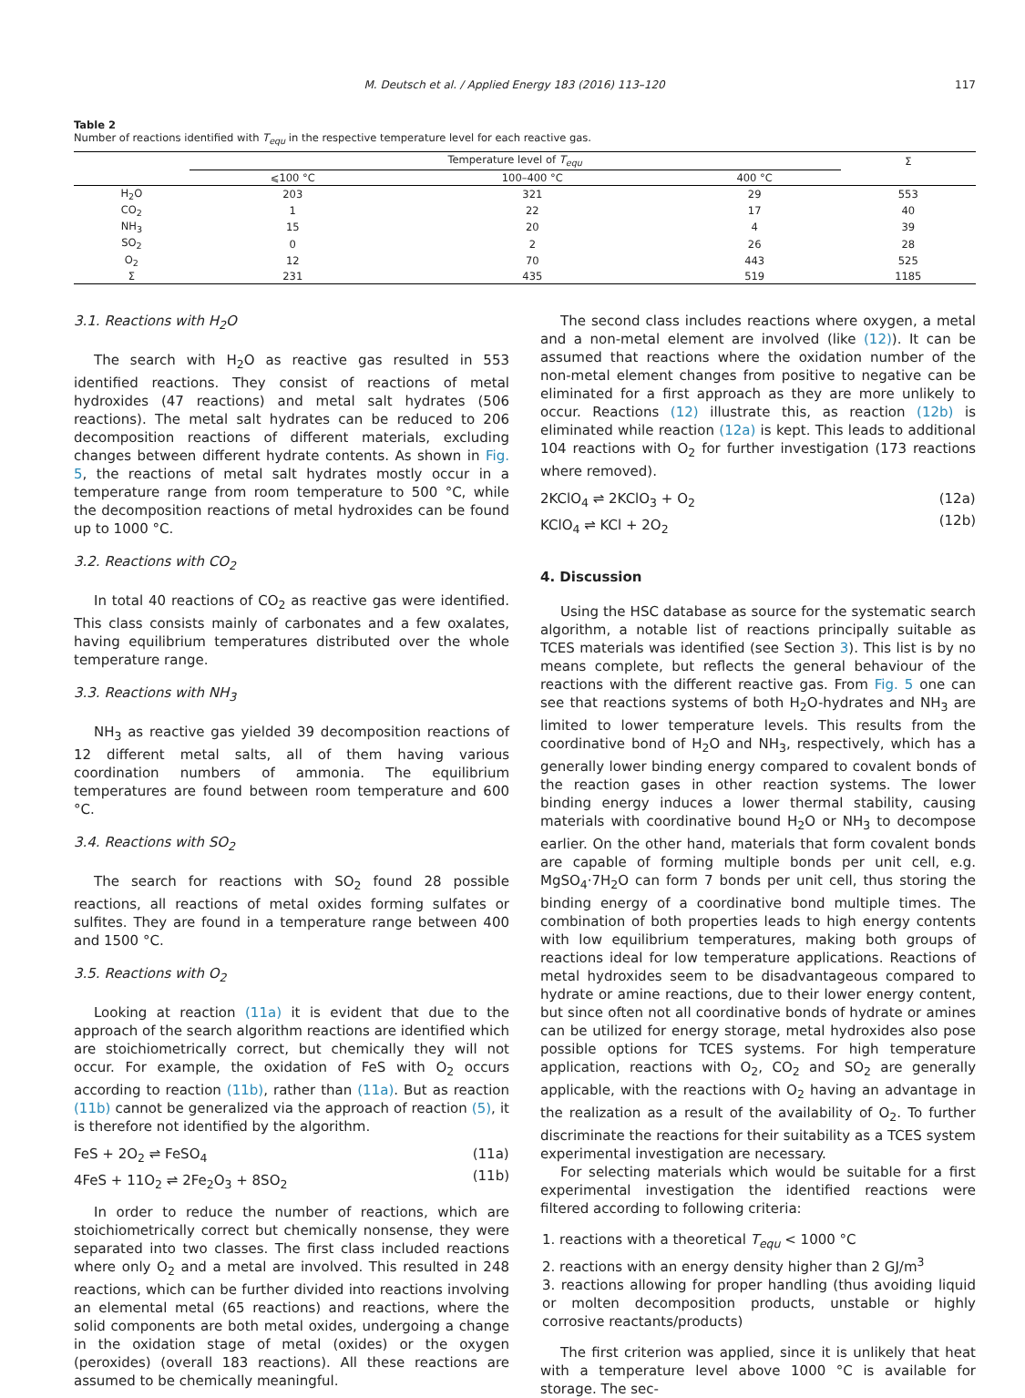M. Deutsch et al. / Applied Energy 183 (2016) 113–120 117
Table 2
Number of reactions identified with T<sub>equ</sub> in the respective temperature level for each reactive gas.
| | Temperature level of T<sub>equ</sub> | | | Σ |
| --- | --- | --- | --- | --- |
| | ⩽100 °C | 100–400 °C | 400 °C | |
| H<sub>2</sub>O | 203 | 321 | 29 | 553 |
| CO<sub>2</sub> | 1 | 22 | 17 | 40 |
| NH<sub>3</sub> | 15 | 20 | 4 | 39 |
| SO<sub>2</sub> | 0 | 2 | 26 | 28 |
| O<sub>2</sub> | 12 | 70 | 443 | 525 |
| Σ | 231 | 435 | 519 | 1185 |
3.1. Reactions with H<sub>2</sub>O
The search with H<sub>2</sub>O as reactive gas resulted in 553 identified reactions. They consist of reactions of metal hydroxides (47 reactions) and metal salt hydrates (506 reactions). The metal salt hydrates can be reduced to 206 decomposition reactions of different materials, excluding changes between different hydrate contents. As shown in Fig. 5, the reactions of metal salt hydrates mostly occur in a temperature range from room temperature to 500 °C, while the decomposition reactions of metal hydroxides can be found up to 1000 °C.
3.2. Reactions with CO<sub>2</sub>
In total 40 reactions of CO<sub>2</sub> as reactive gas were identified. This class consists mainly of carbonates and a few oxalates, having equilibrium temperatures distributed over the whole temperature range.
3.3. Reactions with NH<sub>3</sub>
NH<sub>3</sub> as reactive gas yielded 39 decomposition reactions of 12 different metal salts, all of them having various coordination numbers of ammonia. The equilibrium temperatures are found between room temperature and 600 °C.
3.4. Reactions with SO<sub>2</sub>
The search for reactions with SO<sub>2</sub> found 28 possible reactions, all reactions of metal oxides forming sulfates or sulfites. They are found in a temperature range between 400 and 1500 °C.
3.5. Reactions with O<sub>2</sub>
Looking at reaction (11a) it is evident that due to the approach of the search algorithm reactions are identified which are stoichiometrically correct, but chemically they will not occur. For example, the oxidation of FeS with O<sub>2</sub> occurs according to reaction (11b), rather than (11a). But as reaction (11b) cannot be generalized via the approach of reaction (5), it is therefore not identified by the algorithm.
FeS + 2O<sub>2</sub> ⇌ FeSO<sub>4</sub>
4FeS + 11O<sub>2</sub> ⇌ 2Fe<sub>2</sub>O<sub>3</sub> + 8SO<sub>2</sub>
(11a)
(11b)
In order to reduce the number of reactions, which are stoichiometrically correct but chemically nonsense, they were separated into two classes. The first class included reactions where only O<sub>2</sub> and a metal are involved. This resulted in 248 reactions, which can be further divided into reactions involving an elemental metal (65 reactions) and reactions, where the solid components are both metal oxides, undergoing a change in the oxidation stage of metal (oxides) or the oxygen (peroxides) (overall 183 reactions). All these reactions are assumed to be chemically meaningful.
The second class includes reactions where oxygen, a metal and a non-metal element are involved (like (12)). It can be assumed that reactions where the oxidation number of the non-metal element changes from positive to negative can be eliminated for a first approach as they are more unlikely to occur. Reactions (12) illustrate this, as reaction (12b) is eliminated while reaction (12a) is kept. This leads to additional 104 reactions with O<sub>2</sub> for further investigation (173 reactions where removed).
2KClO<sub>4</sub> ⇌ 2KClO<sub>3</sub> + O<sub>2</sub>
KClO<sub>4</sub> ⇌ KCl + 2O<sub>2</sub>
(12a)
(12b)
4. Discussion
Using the HSC database as source for the systematic search algorithm, a notable list of reactions principally suitable as TCES materials was identified (see Section 3). This list is by no means complete, but reflects the general behaviour of the reactions with the different reactive gas. From Fig. 5 one can see that reactions systems of both H<sub>2</sub>O-hydrates and NH<sub>3</sub> are limited to lower temperature levels. This results from the coordinative bond of H<sub>2</sub>O and NH<sub>3</sub>, respectively, which has a generally lower binding energy compared to covalent bonds of the reaction gases in other reaction systems. The lower binding energy induces a lower thermal stability, causing materials with coordinative bound H<sub>2</sub>O or NH<sub>3</sub> to decompose earlier. On the other hand, materials that form covalent bonds are capable of forming multiple bonds per unit cell, e.g. MgSO<sub>4</sub>·7H<sub>2</sub>O can form 7 bonds per unit cell, thus storing the binding energy of a coordinative bond multiple times. The combination of both properties leads to high energy contents with low equilibrium temperatures, making both groups of reactions ideal for low temperature applications. Reactions of metal hydroxides seem to be disadvantageous compared to hydrate or amine reactions, due to their lower energy content, but since often not all coordinative bonds of hydrate or amines can be utilized for energy storage, metal hydroxides also pose possible options for TCES systems. For high temperature application, reactions with O<sub>2</sub>, CO<sub>2</sub> and SO<sub>2</sub> are generally applicable, with the reactions with O<sub>2</sub> having an advantage in the realization as a result of the availability of O<sub>2</sub>. To further discriminate the reactions for their suitability as a TCES system experimental investigation are necessary.
For selecting materials which would be suitable for a first experimental investigation the identified reactions were filtered according to following criteria:
1. reactions with a theoretical T<sub>equ</sub> < 1000 °C
2. reactions with an energy density higher than 2 GJ/m<sup>3</sup>
3. reactions allowing for proper handling (thus avoiding liquid or molten decomposition products, unstable or highly corrosive reactants/products)
The first criterion was applied, since it is unlikely that heat with a temperature level above 1000 °C is available for storage. The sec-